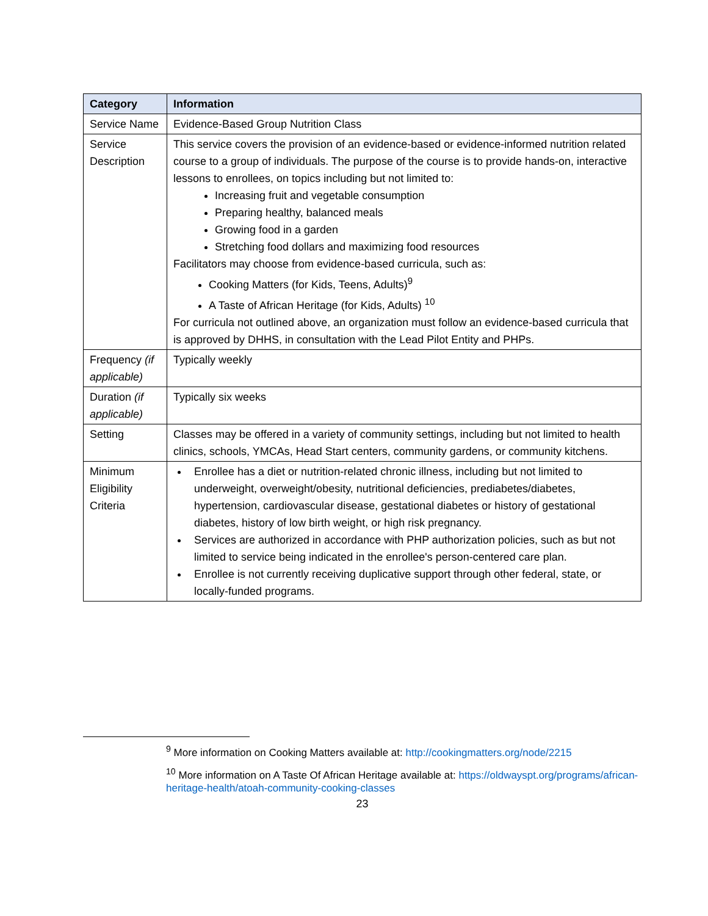| Category | Information |
| --- | --- |
| Service Name | Evidence-Based Group Nutrition Class |
| Service Description | This service covers the provision of an evidence-based or evidence-informed nutrition related course to a group of individuals. The purpose of the course is to provide hands-on, interactive lessons to enrollees, on topics including but not limited to: Increasing fruit and vegetable consumption Preparing healthy, balanced meals Growing food in a garden Stretching food dollars and maximizing food resources Facilitators may choose from evidence-based curricula, such as: Cooking Matters (for Kids, Teens, Adults)<sup>9</sup> A Taste of African Heritage (for Kids, Adults) <sup>10</sup> For curricula not outlined above, an organization must follow an evidence-based curricula that is approved by DHHS, in consultation with the Lead Pilot Entity and PHPs. |
| Frequency (if applicable) | Typically weekly |
| Duration (if applicable) | Typically six weeks |
| Setting | Classes may be offered in a variety of community settings, including but not limited to health clinics, schools, YMCAs, Head Start centers, community gardens, or community kitchens. |
| Minimum Eligibility Criteria | Enrollee has a diet or nutrition-related chronic illness, including but not limited to underweight, overweight/obesity, nutritional deficiencies, prediabetes/diabetes, hypertension, cardiovascular disease, gestational diabetes or history of gestational diabetes, history of low birth weight, or high risk pregnancy. Services are authorized in accordance with PHP authorization policies, such as but not limited to service being indicated in the enrollee's person-centered care plan. Enrollee is not currently receiving duplicative support through other federal, state, or locally-funded programs. |
<sup>9</sup> More information on Cooking Matters available at: http://cookingmatters.org/node/2215
<sup>10</sup> More information on A Taste Of African Heritage available at: https://oldwayspt.org/programs/african-heritage-health/atoah-community-cooking-classes
23